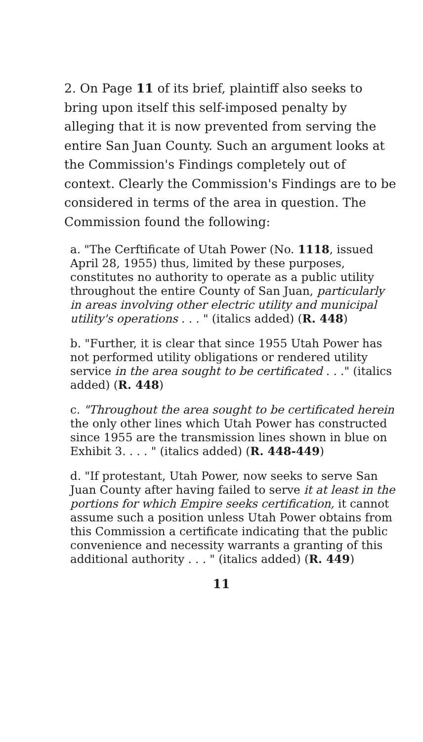2. On Page 11 of its brief, plaintiff also seeks to bring upon itself this self-imposed penalty by alleging that it is now prevented from serving the entire San Juan County. Such an argument looks at the Commission's Findings completely out of context. Clearly the Commission's Findings are to be considered in terms of the area in question. The Commission found the following:
a. "The Cerftificate of Utah Power (No. 1118, issued April 28, 1955) thus, limited by these purposes, constitutes no authority to operate as a public utility throughout the entire County of San Juan, particularly in areas involving other electric utility and municipal utility's operations . . . " (italics added) (R. 448)
b. "Further, it is clear that since 1955 Utah Power has not performed utility obligations or rendered utility service in the area sought to be certificated . . ." (italics added) (R. 448)
c. "Throughout the area sought to be certificated herein the only other lines which Utah Power has constructed since 1955 are the transmission lines shown in blue on Exhibit 3. . . . " (italics added) (R. 448-449)
d. "If protestant, Utah Power, now seeks to serve San Juan County after having failed to serve it at least in the portions for which Empire seeks certification, it cannot assume such a position unless Utah Power obtains from this Commission a certificate indicating that the public convenience and necessity warrants a granting of this additional authority . . . " (italics added) (R. 449)
11